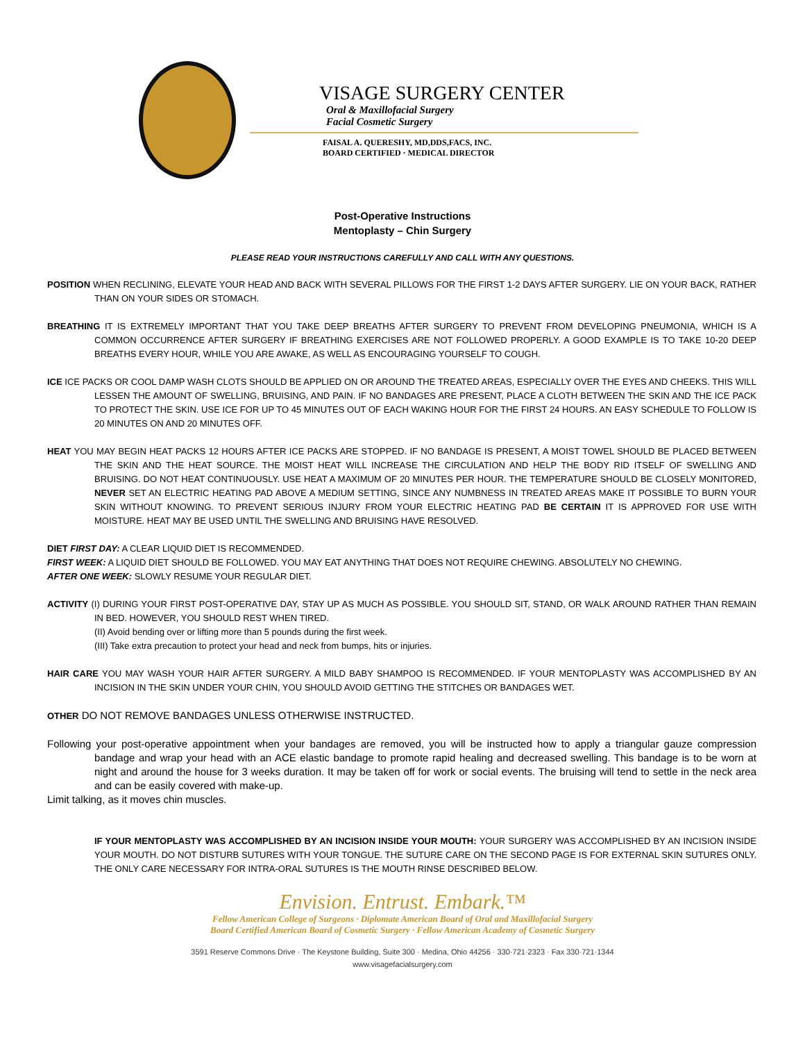VISAGE SURGERY CENTER
Oral & Maxillofacial Surgery
Facial Cosmetic Surgery
FAISAL A. QUERESHY, MD,DDS,FACS, INC.
BOARD CERTIFIED · MEDICAL DIRECTOR
Post-Operative Instructions
Mentoplasty – Chin Surgery
PLEASE READ YOUR INSTRUCTIONS CAREFULLY AND CALL WITH ANY QUESTIONS.
POSITION WHEN RECLINING, ELEVATE YOUR HEAD AND BACK WITH SEVERAL PILLOWS FOR THE FIRST 1-2 DAYS AFTER SURGERY. LIE ON YOUR BACK, RATHER THAN ON YOUR SIDES OR STOMACH.
BREATHING IT IS EXTREMELY IMPORTANT THAT YOU TAKE DEEP BREATHS AFTER SURGERY TO PREVENT FROM DEVELOPING PNEUMONIA, WHICH IS A COMMON OCCURRENCE AFTER SURGERY IF BREATHING EXERCISES ARE NOT FOLLOWED PROPERLY. A GOOD EXAMPLE IS TO TAKE 10-20 DEEP BREATHS EVERY HOUR, WHILE YOU ARE AWAKE, AS WELL AS ENCOURAGING YOURSELF TO COUGH.
ICE ICE PACKS OR COOL DAMP WASH CLOTS SHOULD BE APPLIED ON OR AROUND THE TREATED AREAS, ESPECIALLY OVER THE EYES AND CHEEKS. THIS WILL LESSEN THE AMOUNT OF SWELLING, BRUISING, AND PAIN. IF NO BANDAGES ARE PRESENT, PLACE A CLOTH BETWEEN THE SKIN AND THE ICE PACK TO PROTECT THE SKIN. USE ICE FOR UP TO 45 MINUTES OUT OF EACH WAKING HOUR FOR THE FIRST 24 HOURS. AN EASY SCHEDULE TO FOLLOW IS 20 MINUTES ON AND 20 MINUTES OFF.
HEAT YOU MAY BEGIN HEAT PACKS 12 HOURS AFTER ICE PACKS ARE STOPPED. IF NO BANDAGE IS PRESENT, A MOIST TOWEL SHOULD BE PLACED BETWEEN THE SKIN AND THE HEAT SOURCE. THE MOIST HEAT WILL INCREASE THE CIRCULATION AND HELP THE BODY RID ITSELF OF SWELLING AND BRUISING. DO NOT HEAT CONTINUOUSLY. USE HEAT A MAXIMUM OF 20 MINUTES PER HOUR. THE TEMPERATURE SHOULD BE CLOSELY MONITORED, NEVER SET AN ELECTRIC HEATING PAD ABOVE A MEDIUM SETTING, SINCE ANY NUMBNESS IN TREATED AREAS MAKE IT POSSIBLE TO BURN YOUR SKIN WITHOUT KNOWING. TO PREVENT SERIOUS INJURY FROM YOUR ELECTRIC HEATING PAD BE CERTAIN IT IS APPROVED FOR USE WITH MOISTURE. HEAT MAY BE USED UNTIL THE SWELLING AND BRUISING HAVE RESOLVED.
DIET FIRST DAY: A CLEAR LIQUID DIET IS RECOMMENDED.
FIRST WEEK: A LIQUID DIET SHOULD BE FOLLOWED. YOU MAY EAT ANYTHING THAT DOES NOT REQUIRE CHEWING. ABSOLUTELY NO CHEWING.
AFTER ONE WEEK: SLOWLY RESUME YOUR REGULAR DIET.
ACTIVITY (I) DURING YOUR FIRST POST-OPERATIVE DAY, STAY UP AS MUCH AS POSSIBLE. YOU SHOULD SIT, STAND, OR WALK AROUND RATHER THAN REMAIN IN BED. HOWEVER, YOU SHOULD REST WHEN TIRED.
(II) Avoid bending over or lifting more than 5 pounds during the first week.
(III) Take extra precaution to protect your head and neck from bumps, hits or injuries.
HAIR CARE YOU MAY WASH YOUR HAIR AFTER SURGERY. A MILD BABY SHAMPOO IS RECOMMENDED. IF YOUR MENTOPLASTY WAS ACCOMPLISHED BY AN INCISION IN THE SKIN UNDER YOUR CHIN, YOU SHOULD AVOID GETTING THE STITCHES OR BANDAGES WET.
OTHER DO NOT REMOVE BANDAGES UNLESS OTHERWISE INSTRUCTED.
Following your post-operative appointment when your bandages are removed, you will be instructed how to apply a triangular gauze compression bandage and wrap your head with an ACE elastic bandage to promote rapid healing and decreased swelling. This bandage is to be worn at night and around the house for 3 weeks duration. It may be taken off for work or social events. The bruising will tend to settle in the neck area and can be easily covered with make-up.
Limit talking, as it moves chin muscles.
IF YOUR MENTOPLASTY WAS ACCOMPLISHED BY AN INCISION INSIDE YOUR MOUTH: YOUR SURGERY WAS ACCOMPLISHED BY AN INCISION INSIDE YOUR MOUTH. DO NOT DISTURB SUTURES WITH YOUR TONGUE. THE SUTURE CARE ON THE SECOND PAGE IS FOR EXTERNAL SKIN SUTURES ONLY. THE ONLY CARE NECESSARY FOR INTRA-ORAL SUTURES IS THE MOUTH RINSE DESCRIBED BELOW.
Envision. Entrust. Embark.™
Fellow American College of Surgeons · Diplomate American Board of Oral and Maxillofacial Surgery
Board Certified American Board of Cosmetic Surgery · Fellow American Academy of Cosmetic Surgery
3591 Reserve Commons Drive · The Keystone Building, Suite 300 · Medina, Ohio 44256 · 330·721·2323 · Fax 330·721·1344
www.visagefacialsurgery.com